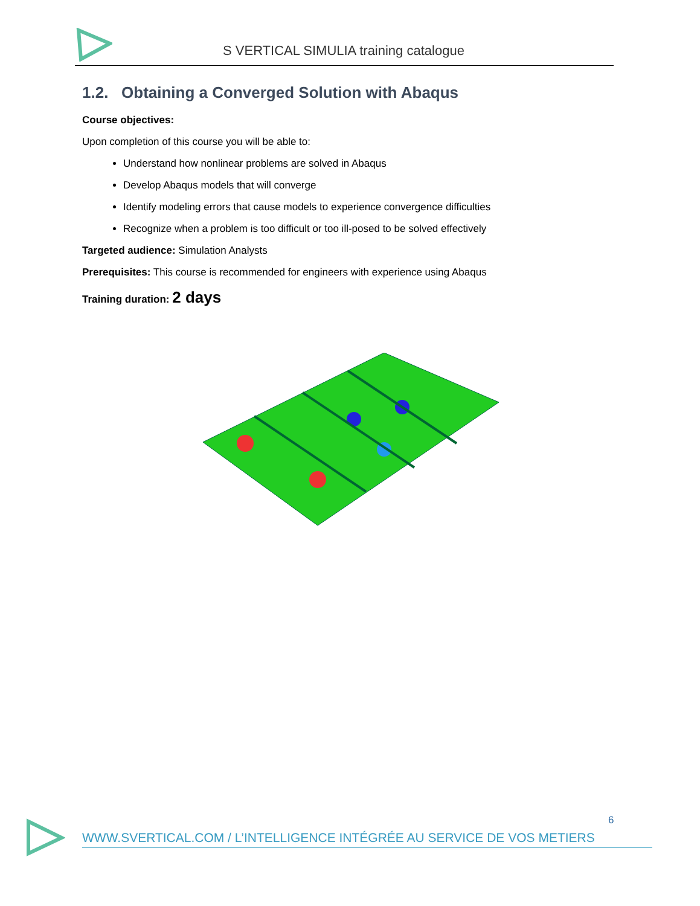S VERTICAL SIMULIA training catalogue
1.2. Obtaining a Converged Solution with Abaqus
Course objectives:
Upon completion of this course you will be able to:
Understand how nonlinear problems are solved in Abaqus
Develop Abaqus models that will converge
Identify modeling errors that cause models to experience convergence difficulties
Recognize when a problem is too difficult or too ill-posed to be solved effectively
Targeted audience: Simulation Analysts
Prerequisites: This course is recommended for engineers with experience using Abaqus
Training duration: 2 days
6
WWW.SVERTICAL.COM / L’INTELLIGENCE INTÉGRÉE AU SERVICE DE VOS METIERS